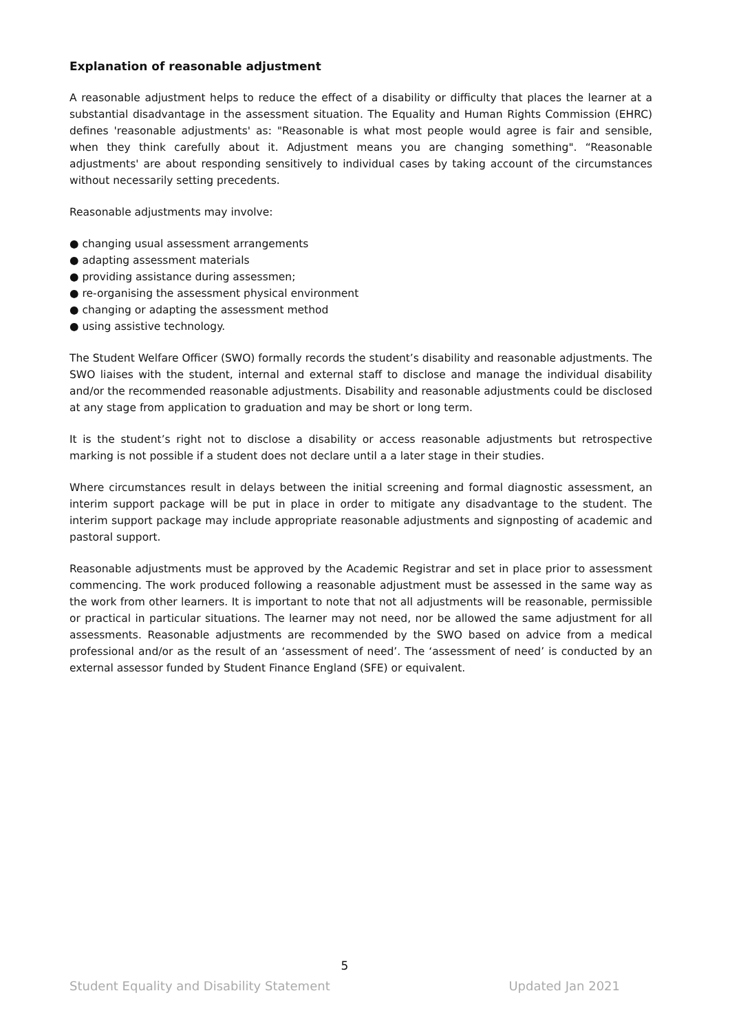Explanation of reasonable adjustment
A reasonable adjustment helps to reduce the effect of a disability or difficulty that places the learner at a substantial disadvantage in the assessment situation. The Equality and Human Rights Commission (EHRC) defines 'reasonable adjustments' as: "Reasonable is what most people would agree is fair and sensible, when they think carefully about it. Adjustment means you are changing something". “Reasonable adjustments' are about responding sensitively to individual cases by taking account of the circumstances without necessarily setting precedents.
Reasonable adjustments may involve:
● changing usual assessment arrangements
● adapting assessment materials
● providing assistance during assessmen;
● re-organising the assessment physical environment
● changing or adapting the assessment method
● using assistive technology.
The Student Welfare Officer (SWO) formally records the student’s disability and reasonable adjustments. The SWO liaises with the student, internal and external staff to disclose and manage the individual disability and/or the recommended reasonable adjustments. Disability and reasonable adjustments could be disclosed at any stage from application to graduation and may be short or long term.
It is the student’s right not to disclose a disability or access reasonable adjustments but retrospective marking is not possible if a student does not declare until a a later stage in their studies.
Where circumstances result in delays between the initial screening and formal diagnostic assessment, an interim support package will be put in place in order to mitigate any disadvantage to the student. The interim support package may include appropriate reasonable adjustments and signposting of academic and pastoral support.
Reasonable adjustments must be approved by the Academic Registrar and set in place prior to assessment commencing. The work produced following a reasonable adjustment must be assessed in the same way as the work from other learners. It is important to note that not all adjustments will be reasonable, permissible or practical in particular situations. The learner may not need, nor be allowed the same adjustment for all assessments. Reasonable adjustments are recommended by the SWO based on advice from a medical professional and/or as the result of an ‘assessment of need’. The ‘assessment of need’ is conducted by an external assessor funded by Student Finance England (SFE) or equivalent.
5
Student Equality and Disability Statement Updated Jan 2021